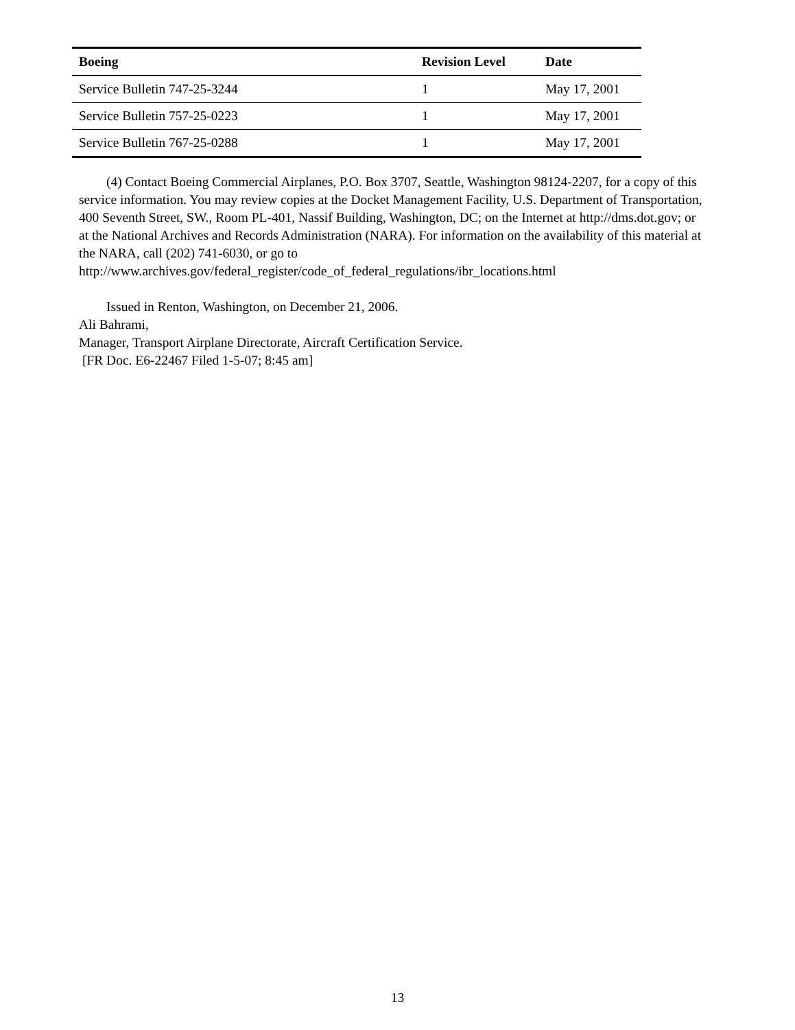| Boeing | Revision Level | Date |
| --- | --- | --- |
| Service Bulletin 747-25-3244 | 1 | May 17, 2001 |
| Service Bulletin 757-25-0223 | 1 | May 17, 2001 |
| Service Bulletin 767-25-0288 | 1 | May 17, 2001 |
(4) Contact Boeing Commercial Airplanes, P.O. Box 3707, Seattle, Washington 98124-2207, for a copy of this service information. You may review copies at the Docket Management Facility, U.S. Department of Transportation, 400 Seventh Street, SW., Room PL-401, Nassif Building, Washington, DC; on the Internet at http://dms.dot.gov; or
at the National Archives and Records Administration (NARA). For information on the availability of this material at the NARA, call (202) 741-6030, or go to
http://www.archives.gov/federal_register/code_of_federal_regulations/ibr_locations.html
Issued in Renton, Washington, on December 21, 2006.
Ali Bahrami,
Manager, Transport Airplane Directorate, Aircraft Certification Service.
[FR Doc. E6-22467 Filed 1-5-07; 8:45 am]
13